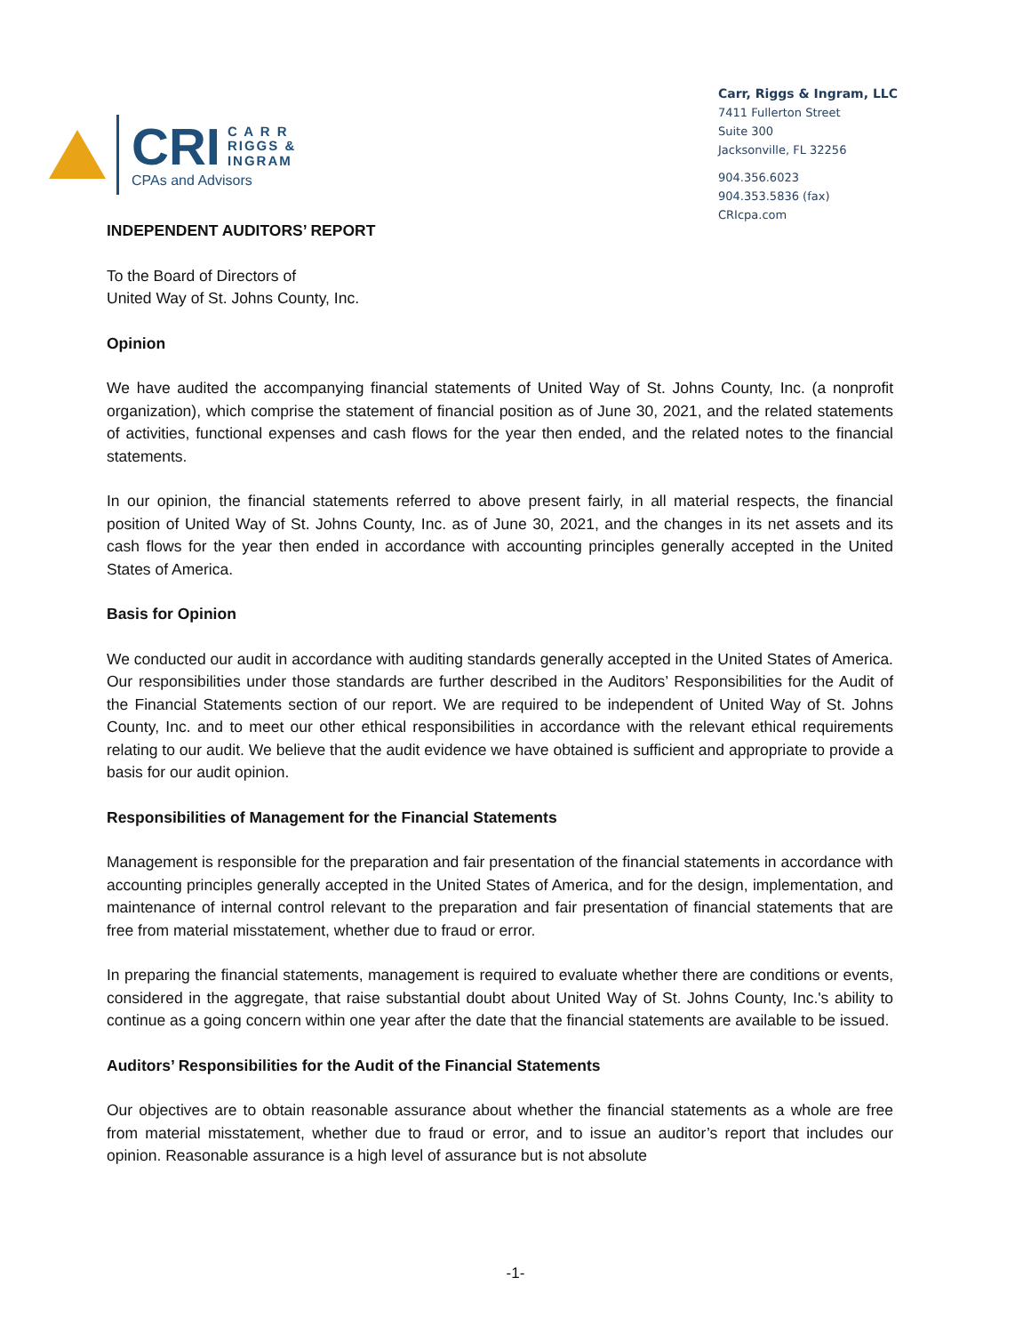CRI C A R R
RIGGS &
INGRAM
CPAs and Advisors
Carr, Riggs & Ingram, LLC
7411 Fullerton Street
Suite 300
Jacksonville, FL 32256
904.356.6023
904.353.5836 (fax)
CRIcpa.com
INDEPENDENT AUDITORS’ REPORT
To the Board of Directors of
United Way of St. Johns County, Inc.
Opinion
We have audited the accompanying financial statements of United Way of St. Johns County, Inc. (a nonprofit organization), which comprise the statement of financial position as of June 30, 2021, and the related statements of activities, functional expenses and cash flows for the year then ended, and the related notes to the financial statements.
In our opinion, the financial statements referred to above present fairly, in all material respects, the financial position of United Way of St. Johns County, Inc. as of June 30, 2021, and the changes in its net assets and its cash flows for the year then ended in accordance with accounting principles generally accepted in the United States of America.
Basis for Opinion
We conducted our audit in accordance with auditing standards generally accepted in the United States of America. Our responsibilities under those standards are further described in the Auditors’ Responsibilities for the Audit of the Financial Statements section of our report. We are required to be independent of United Way of St. Johns County, Inc. and to meet our other ethical responsibilities in accordance with the relevant ethical requirements relating to our audit. We believe that the audit evidence we have obtained is sufficient and appropriate to provide a basis for our audit opinion.
Responsibilities of Management for the Financial Statements
Management is responsible for the preparation and fair presentation of the financial statements in accordance with accounting principles generally accepted in the United States of America, and for the design, implementation, and maintenance of internal control relevant to the preparation and fair presentation of financial statements that are free from material misstatement, whether due to fraud or error.
In preparing the financial statements, management is required to evaluate whether there are conditions or events, considered in the aggregate, that raise substantial doubt about United Way of St. Johns County, Inc.'s ability to continue as a going concern within one year after the date that the financial statements are available to be issued.
Auditors’ Responsibilities for the Audit of the Financial Statements
Our objectives are to obtain reasonable assurance about whether the financial statements as a whole are free from material misstatement, whether due to fraud or error, and to issue an auditor’s report that includes our opinion. Reasonable assurance is a high level of assurance but is not absolute
-1-